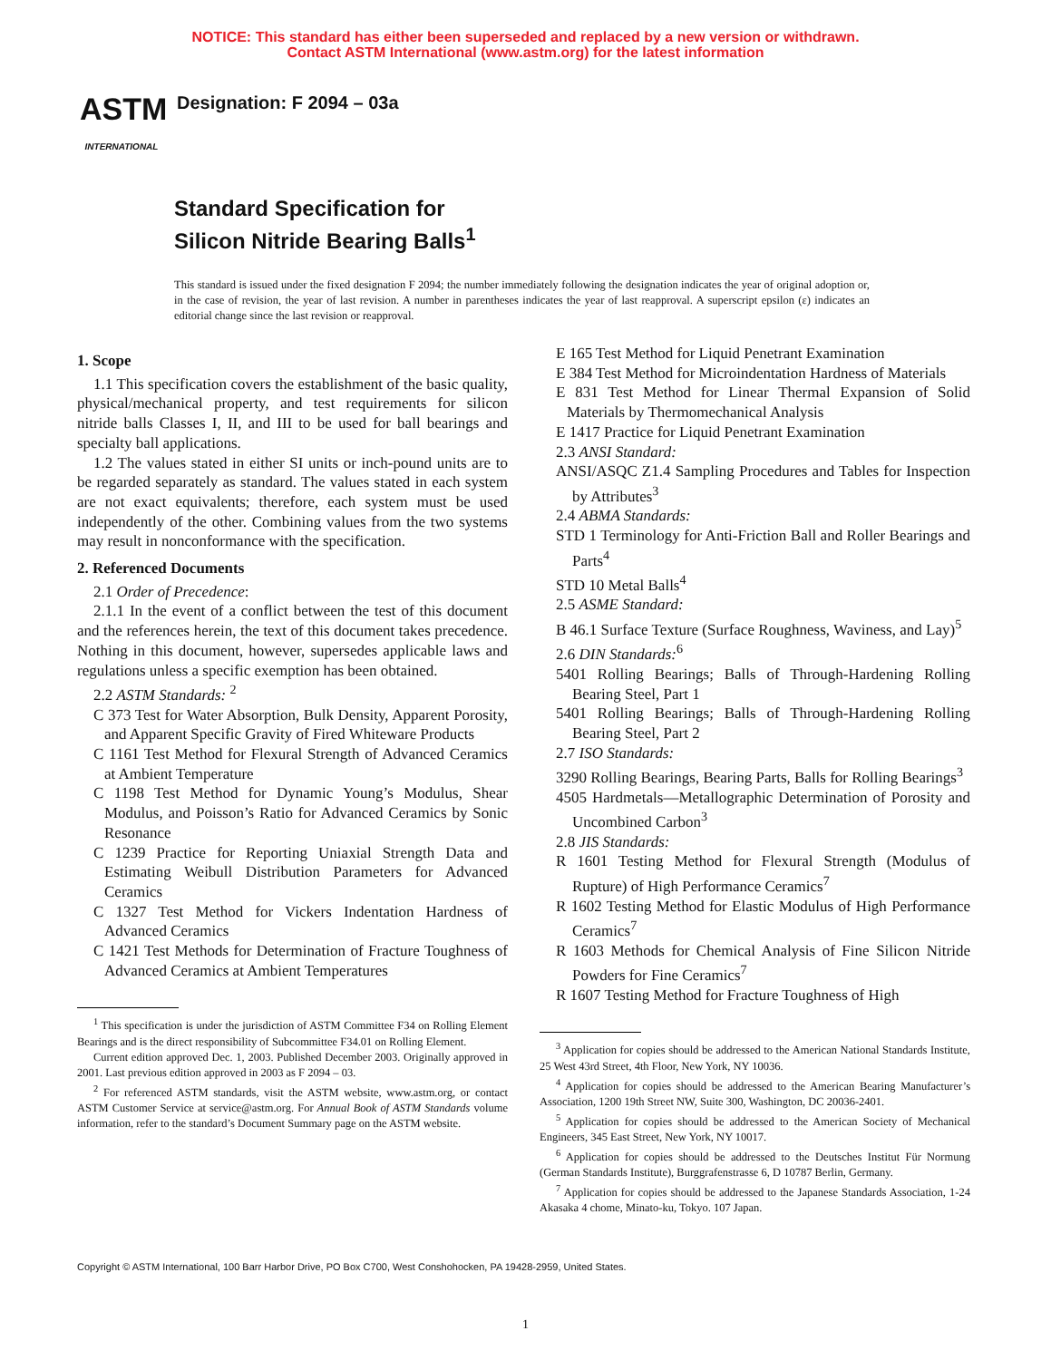NOTICE: This standard has either been superseded and replaced by a new version or withdrawn.
Contact ASTM International (www.astm.org) for the latest information
ASTM
INTERNATIONAL
Designation: F 2094 – 03a
Standard Specification for
Silicon Nitride Bearing Balls<sup>1</sup>
This standard is issued under the fixed designation F 2094; the number immediately following the designation indicates the year of original adoption or, in the case of revision, the year of last revision. A number in parentheses indicates the year of last reapproval. A superscript epsilon (ε) indicates an editorial change since the last revision or reapproval.
1. Scope
1.1 This specification covers the establishment of the basic quality, physical/mechanical property, and test requirements for silicon nitride balls Classes I, II, and III to be used for ball bearings and specialty ball applications.
1.2 The values stated in either SI units or inch-pound units are to be regarded separately as standard. The values stated in each system are not exact equivalents; therefore, each system must be used independently of the other. Combining values from the two systems may result in nonconformance with the specification.
2. Referenced Documents
2.1 Order of Precedence:
2.1.1 In the event of a conflict between the test of this document and the references herein, the text of this document takes precedence. Nothing in this document, however, supersedes applicable laws and regulations unless a specific exemption has been obtained.
2.2 ASTM Standards: <sup>2</sup>
C 373 Test for Water Absorption, Bulk Density, Apparent Porosity, and Apparent Specific Gravity of Fired Whiteware Products
C 1161 Test Method for Flexural Strength of Advanced Ceramics at Ambient Temperature
C 1198 Test Method for Dynamic Young’s Modulus, Shear Modulus, and Poisson’s Ratio for Advanced Ceramics by Sonic Resonance
C 1239 Practice for Reporting Uniaxial Strength Data and Estimating Weibull Distribution Parameters for Advanced Ceramics
C 1327 Test Method for Vickers Indentation Hardness of Advanced Ceramics
C 1421 Test Methods for Determination of Fracture Toughness of Advanced Ceramics at Ambient Temperatures
<sup>1</sup> This specification is under the jurisdiction of ASTM Committee F34 on Rolling Element Bearings and is the direct responsibility of Subcommittee F34.01 on Rolling Element.
Current edition approved Dec. 1, 2003. Published December 2003. Originally approved in 2001. Last previous edition approved in 2003 as F 2094 – 03.
<sup>2</sup> For referenced ASTM standards, visit the ASTM website, www.astm.org, or contact ASTM Customer Service at service@astm.org. For Annual Book of ASTM Standards volume information, refer to the standard’s Document Summary page on the ASTM website.
E 165 Test Method for Liquid Penetrant Examination
E 384 Test Method for Microindentation Hardness of Materials
E 831 Test Method for Linear Thermal Expansion of Solid Materials by Thermomechanical Analysis
E 1417 Practice for Liquid Penetrant Examination
2.3 ANSI Standard:
ANSI/ASQC Z1.4 Sampling Procedures and Tables for Inspection by Attributes<sup>3</sup>
2.4 ABMA Standards:
STD 1 Terminology for Anti-Friction Ball and Roller Bearings and Parts<sup>4</sup>
STD 10 Metal Balls<sup>4</sup>
2.5 ASME Standard:
B 46.1 Surface Texture (Surface Roughness, Waviness, and Lay)<sup>5</sup>
2.6 DIN Standards:<sup>6</sup>
5401 Rolling Bearings; Balls of Through-Hardening Rolling Bearing Steel, Part 1
5401 Rolling Bearings; Balls of Through-Hardening Rolling Bearing Steel, Part 2
2.7 ISO Standards:
3290 Rolling Bearings, Bearing Parts, Balls for Rolling Bearings<sup>3</sup>
4505 Hardmetals—Metallographic Determination of Porosity and Uncombined Carbon<sup>3</sup>
2.8 JIS Standards:
R 1601 Testing Method for Flexural Strength (Modulus of Rupture) of High Performance Ceramics<sup>7</sup>
R 1602 Testing Method for Elastic Modulus of High Performance Ceramics<sup>7</sup>
R 1603 Methods for Chemical Analysis of Fine Silicon Nitride Powders for Fine Ceramics<sup>7</sup>
R 1607 Testing Method for Fracture Toughness of High
<sup>3</sup> Application for copies should be addressed to the American National Standards Institute, 25 West 43rd Street, 4th Floor, New York, NY 10036.
<sup>4</sup> Application for copies should be addressed to the American Bearing Manufacturer’s Association, 1200 19th Street NW, Suite 300, Washington, DC 20036-2401.
<sup>5</sup> Application for copies should be addressed to the American Society of Mechanical Engineers, 345 East Street, New York, NY 10017.
<sup>6</sup> Application for copies should be addressed to the Deutsches Institut Für Normung (German Standards Institute), Burggrafenstrasse 6, D 10787 Berlin, Germany.
<sup>7</sup> Application for copies should be addressed to the Japanese Standards Association, 1-24 Akasaka 4 chome, Minato-ku, Tokyo. 107 Japan.
Copyright © ASTM International, 100 Barr Harbor Drive, PO Box C700, West Conshohocken, PA 19428-2959, United States.
1